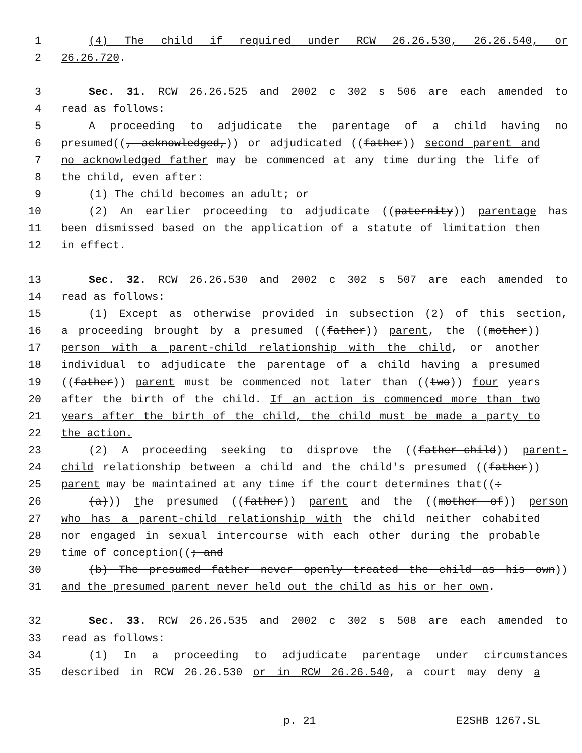1 (4) The child if required under RCW 26.26.530, 26.26.540, or
2 26.26.720.
3 Sec. 31. RCW 26.26.525 and 2002 c 302 s 506 are each amended to
4 read as follows:
5 A proceeding to adjudicate the parentage of a child having no
6 presumed((, acknowledged,)) or adjudicated ((father)) second parent and
7 no acknowledged father may be commenced at any time during the life of
8 the child, even after:
9 (1) The child becomes an adult; or
10 (2) An earlier proceeding to adjudicate ((paternity)) parentage has
11 been dismissed based on the application of a statute of limitation then
12 in effect.
13 Sec. 32. RCW 26.26.530 and 2002 c 302 s 507 are each amended to
14 read as follows:
15 (1) Except as otherwise provided in subsection (2) of this section,
16 a proceeding brought by a presumed ((father)) parent, the ((mother))
17 person with a parent-child relationship with the child, or another
18 individual to adjudicate the parentage of a child having a presumed
19 ((father)) parent must be commenced not later than ((two)) four years
20 after the birth of the child. If an action is commenced more than two
21 years after the birth of the child, the child must be made a party to
22 the action.
23 (2) A proceeding seeking to disprove the ((father-child)) parent-
24 child relationship between a child and the child's presumed ((father))
25 parent may be maintained at any time if the court determines that((:
26 (a))) the presumed ((father)) parent and the ((mother of)) person
27 who has a parent-child relationship with the child neither cohabited
28 nor engaged in sexual intercourse with each other during the probable
29 time of conception((; and
30 (b) The presumed father never openly treated the child as his own))
31 and the presumed parent never held out the child as his or her own.
32 Sec. 33. RCW 26.26.535 and 2002 c 302 s 508 are each amended to
33 read as follows:
34 (1) In a proceeding to adjudicate parentage under circumstances
35 described in RCW 26.26.530 or in RCW 26.26.540, a court may deny a
p. 21 E2SHB 1267.SL